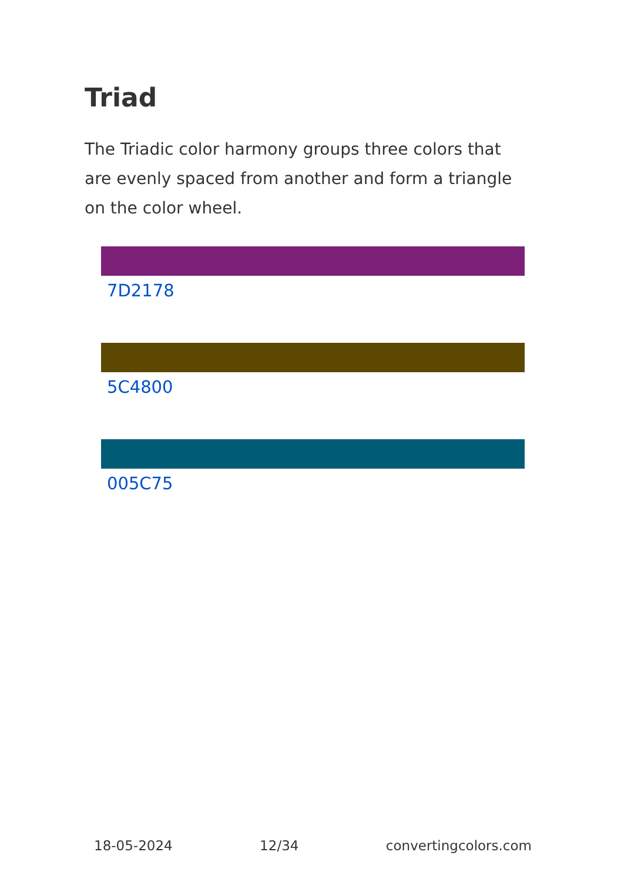Triad
The Triadic color harmony groups three colors that are evenly spaced from another and form a triangle on the color wheel.
7D2178
5C4800
005C75
18-05-2024 12/34 convertingcolors.com